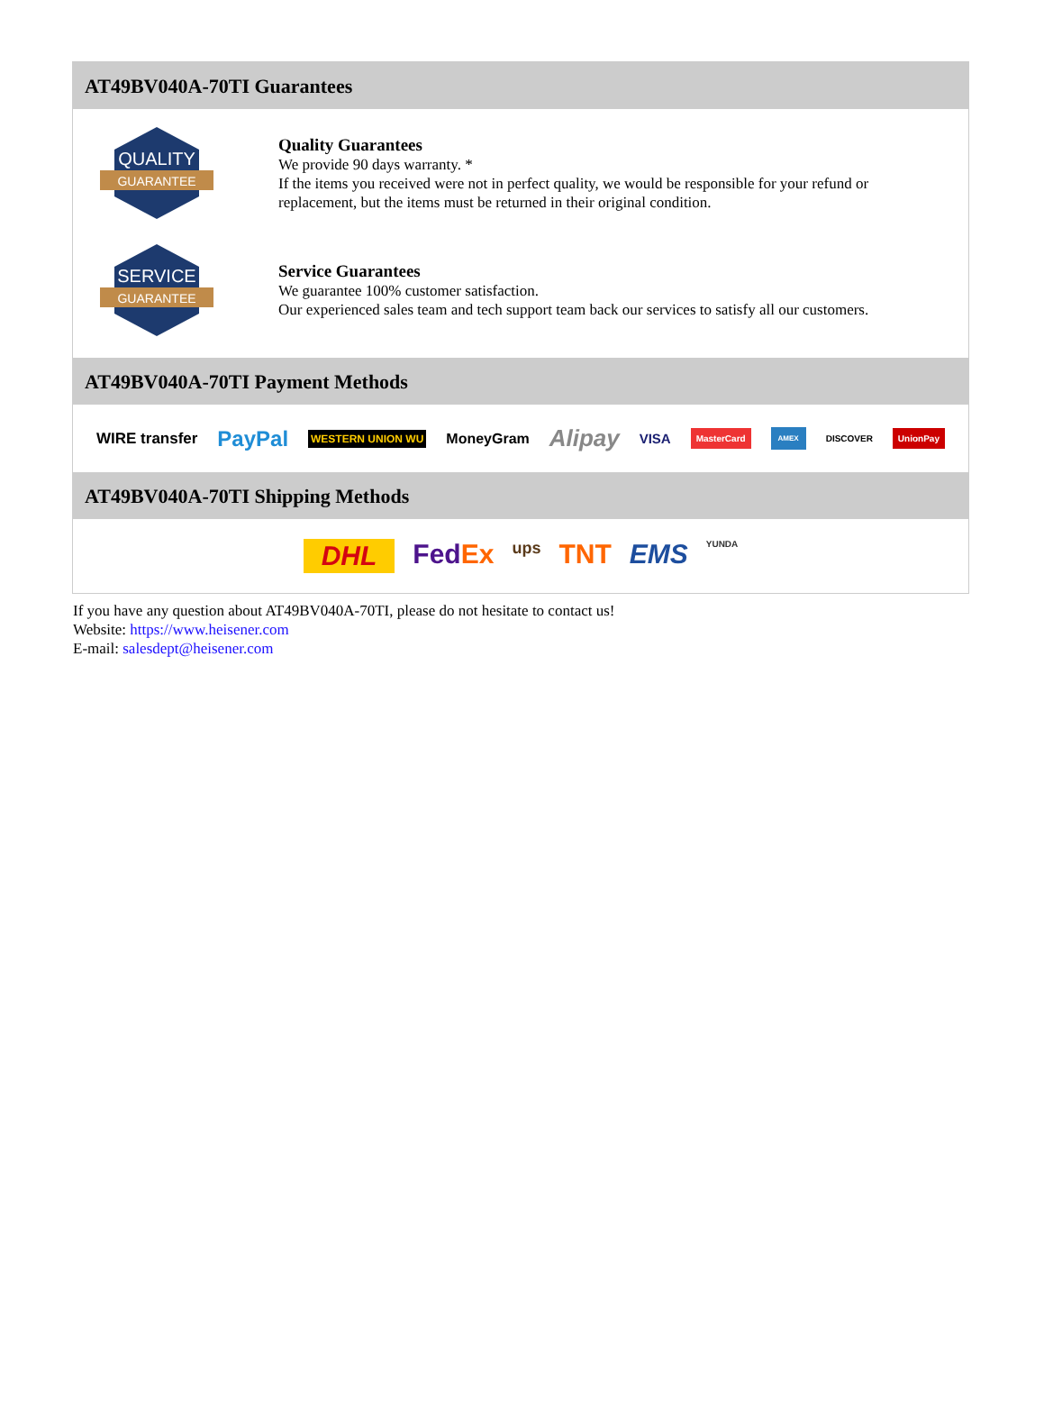AT49BV040A-70TI Guarantees
QUALITY
GUARANTEE
Quality Guarantees
We provide 90 days warranty. *
If the items you received were not in perfect quality, we would be responsible for your refund or replacement, but the items must be returned in their original condition.
SERVICE
GUARANTEE
Service Guarantees
We guarantee 100% customer satisfaction.
Our experienced sales team and tech support team back our services to satisfy all our customers.
AT49BV040A-70TI Payment Methods
WIRE transfer PayPal WESTERN UNION WU MoneyGram Alipay VISA MasterCard AMEX DISCOVER UnionPay
AT49BV040A-70TI Shipping Methods
DHL FedEx ups TNT EMS YUNDA
If you have any question about AT49BV040A-70TI, please do not hesitate to contact us!
Website: https://www.heisener.com
E-mail: salesdept@heisener.com